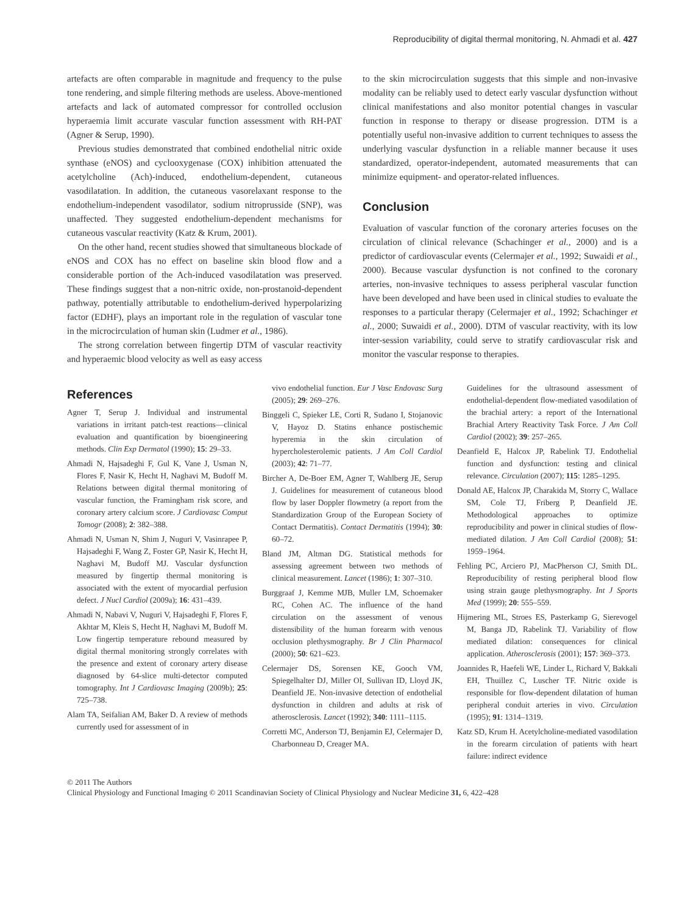Reproducibility of digital thermal monitoring, N. Ahmadi et al. 427
artefacts are often comparable in magnitude and frequency to the pulse tone rendering, and simple filtering methods are useless. Above-mentioned artefacts and lack of automated compressor for controlled occlusion hyperaemia limit accurate vascular function assessment with RH-PAT (Agner & Serup, 1990).
Previous studies demonstrated that combined endothelial nitric oxide synthase (eNOS) and cyclooxygenase (COX) inhibition attenuated the acetylcholine (Ach)-induced, endothelium-dependent, cutaneous vasodilatation. In addition, the cutaneous vasorelaxant response to the endothelium-independent vasodilator, sodium nitroprusside (SNP), was unaffected. They suggested endothelium-dependent mechanisms for cutaneous vascular reactivity (Katz & Krum, 2001).
On the other hand, recent studies showed that simultaneous blockade of eNOS and COX has no effect on baseline skin blood flow and a considerable portion of the Ach-induced vasodilatation was preserved. These findings suggest that a non-nitric oxide, non-prostanoid-dependent pathway, potentially attributable to endothelium-derived hyperpolarizing factor (EDHF), plays an important role in the regulation of vascular tone in the microcirculation of human skin (Ludmer et al., 1986).
The strong correlation between fingertip DTM of vascular reactivity and hyperaemic blood velocity as well as easy access
to the skin microcirculation suggests that this simple and non-invasive modality can be reliably used to detect early vascular dysfunction without clinical manifestations and also monitor potential changes in vascular function in response to therapy or disease progression. DTM is a potentially useful non-invasive addition to current techniques to assess the underlying vascular dysfunction in a reliable manner because it uses standardized, operator-independent, automated measurements that can minimize equipment- and operator-related influences.
Conclusion
Evaluation of vascular function of the coronary arteries focuses on the circulation of clinical relevance (Schachinger et al., 2000) and is a predictor of cardiovascular events (Celermajer et al., 1992; Suwaidi et al., 2000). Because vascular dysfunction is not confined to the coronary arteries, non-invasive techniques to assess peripheral vascular function have been developed and have been used in clinical studies to evaluate the responses to a particular therapy (Celermajer et al., 1992; Schachinger et al., 2000; Suwaidi et al., 2000). DTM of vascular reactivity, with its low inter-session variability, could serve to stratify cardiovascular risk and monitor the vascular response to therapies.
References
Agner T, Serup J. Individual and instrumental variations in irritant patch-test reactions—clinical evaluation and quantification by bioengineering methods. Clin Exp Dermatol (1990); 15: 29–33.
Ahmadi N, Hajsadeghi F, Gul K, Vane J, Usman N, Flores F, Nasir K, Hecht H, Naghavi M, Budoff M. Relations between digital thermal monitoring of vascular function, the Framingham risk score, and coronary artery calcium score. J Cardiovasc Comput Tomogr (2008); 2: 382–388.
Ahmadi N, Usman N, Shim J, Nuguri V, Vasinrapee P, Hajsadeghi F, Wang Z, Foster GP, Nasir K, Hecht H, Naghavi M, Budoff MJ. Vascular dysfunction measured by fingertip thermal monitoring is associated with the extent of myocardial perfusion defect. J Nucl Cardiol (2009a); 16: 431–439.
Ahmadi N, Nabavi V, Nuguri V, Hajsadeghi F, Flores F, Akhtar M, Kleis S, Hecht H, Naghavi M, Budoff M. Low fingertip temperature rebound measured by digital thermal monitoring strongly correlates with the presence and extent of coronary artery disease diagnosed by 64-slice multi-detector computed tomography. Int J Cardiovasc Imaging (2009b); 25: 725–738.
Alam TA, Seifalian AM, Baker D. A review of methods currently used for assessment of in
vivo endothelial function. Eur J Vasc Endovasc Surg (2005); 29: 269–276.
Binggeli C, Spieker LE, Corti R, Sudano I, Stojanovic V, Hayoz D. Statins enhance postischemic hyperemia in the skin circulation of hypercholesterolemic patients. J Am Coll Cardiol (2003); 42: 71–77.
Bircher A, De-Boer EM, Agner T, Wahlberg JE, Serup J. Guidelines for measurement of cutaneous blood flow by laser Doppler flowmetry (a report from the Standardization Group of the European Society of Contact Dermatitis). Contact Dermatitis (1994); 30: 60–72.
Bland JM, Altman DG. Statistical methods for assessing agreement between two methods of clinical measurement. Lancet (1986); 1: 307–310.
Burggraaf J, Kemme MJB, Muller LM, Schoemaker RC, Cohen AC. The influence of the hand circulation on the assessment of venous distensibility of the human forearm with venous occlusion plethysmography. Br J Clin Pharmacol (2000); 50: 621–623.
Celermajer DS, Sorensen KE, Gooch VM, Spiegelhalter DJ, Miller OI, Sullivan ID, Lloyd JK, Deanfield JE. Non-invasive detection of endothelial dysfunction in children and adults at risk of atherosclerosis. Lancet (1992); 340: 1111–1115.
Corretti MC, Anderson TJ, Benjamin EJ, Celermajer D, Charbonneau D, Creager MA.
Guidelines for the ultrasound assessment of endothelial-dependent flow-mediated vasodilation of the brachial artery: a report of the International Brachial Artery Reactivity Task Force. J Am Coll Cardiol (2002); 39: 257–265.
Deanfield E, Halcox JP, Rabelink TJ. Endothelial function and dysfunction: testing and clinical relevance. Circulation (2007); 115: 1285–1295.
Donald AE, Halcox JP, Charakida M, Storry C, Wallace SM, Cole TJ, Friberg P, Deanfield JE. Methodological approaches to optimize reproducibility and power in clinical studies of flow-mediated dilation. J Am Coll Cardiol (2008); 51: 1959–1964.
Fehling PC, Arciero PJ, MacPherson CJ, Smith DL. Reproducibility of resting peripheral blood flow using strain gauge plethysmography. Int J Sports Med (1999); 20: 555–559.
Hijmering ML, Stroes ES, Pasterkamp G, Sierevogel M, Banga JD, Rabelink TJ. Variability of flow mediated dilation: consequences for clinical application. Atherosclerosis (2001); 157: 369–373.
Joannides R, Haefeli WE, Linder L, Richard V, Bakkali EH, Thuillez C, Luscher TF. Nitric oxide is responsible for flow-dependent dilatation of human peripheral conduit arteries in vivo. Circulation (1995); 91: 1314–1319.
Katz SD, Krum H. Acetylcholine-mediated vasodilation in the forearm circulation of patients with heart failure: indirect evidence
© 2011 The Authors
Clinical Physiology and Functional Imaging © 2011 Scandinavian Society of Clinical Physiology and Nuclear Medicine 31, 6, 422–428